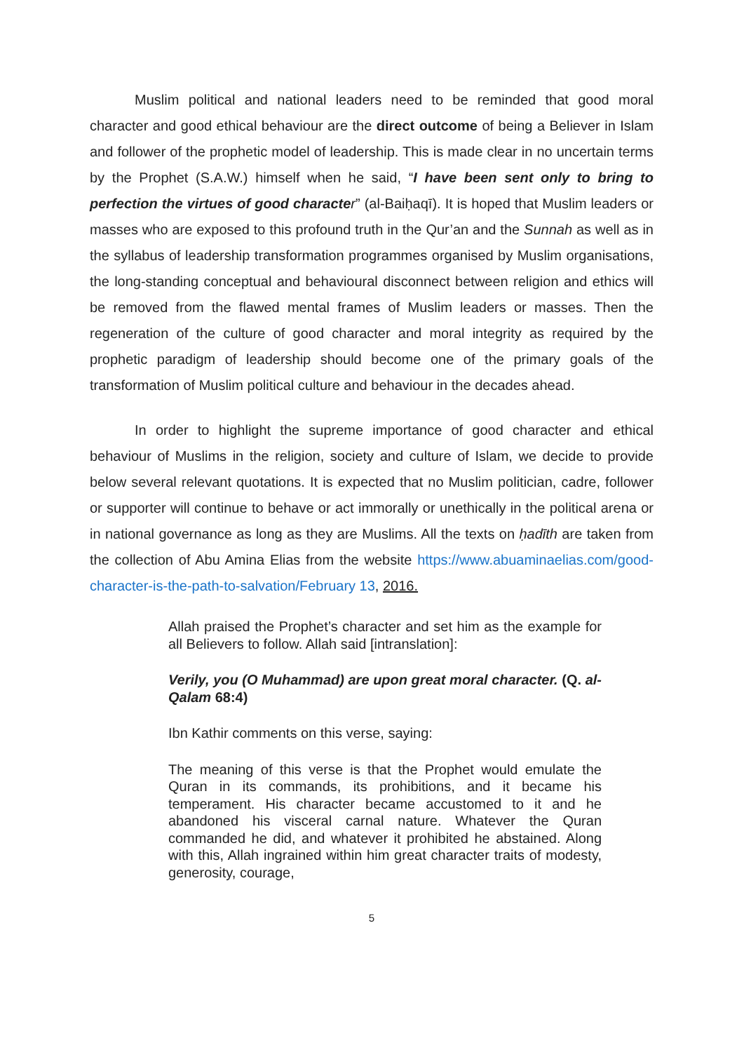Muslim political and national leaders need to be reminded that good moral character and good ethical behaviour are the direct outcome of being a Believer in Islam and follower of the prophetic model of leadership. This is made clear in no uncertain terms by the Prophet (S.A.W.) himself when he said, “I have been sent only to bring to perfection the virtues of good characte r” (al-Baiḥaqī). It is hoped that Muslim leaders or masses who are exposed to this profound truth in the Qur’an and the Sunnah as well as in the syllabus of leadership transformation programmes organised by Muslim organisations, the long-standing conceptual and behavioural disconnect between religion and ethics will be removed from the flawed mental frames of Muslim leaders or masses. Then the regeneration of the culture of good character and moral integrity as required by the prophetic paradigm of leadership should become one of the primary goals of the transformation of Muslim political culture and behaviour in the decades ahead.
In order to highlight the supreme importance of good character and ethical behaviour of Muslims in the religion, society and culture of Islam, we decide to provide below several relevant quotations. It is expected that no Muslim politician, cadre, follower or supporter will continue to behave or act immorally or unethically in the political arena or in national governance as long as they are Muslims. All the texts on ḥadīth are taken from the collection of Abu Amina Elias from the website https://www.abuaminaelias.com/good-character-is-the-path-to-salvation/February 13, 2016.
Allah praised the Prophet’s character and set him as the example for all Believers to follow. Allah said [intranslation]:
Verily, you (O Muhammad) are upon great moral character. (Q. al-Qalam 68:4)
Ibn Kathir comments on this verse, saying:
The meaning of this verse is that the Prophet would emulate the Quran in its commands, its prohibitions, and it became his temperament. His character became accustomed to it and he abandoned his visceral carnal nature. Whatever the Quran commanded he did, and whatever it prohibited he abstained. Along with this, Allah ingrained within him great character traits of modesty, generosity, courage,
5